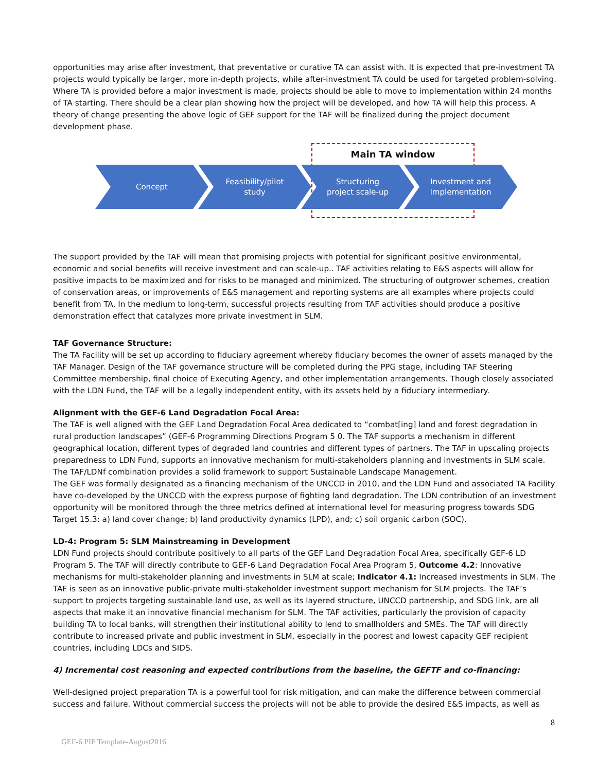opportunities may arise after investment, that preventative or curative TA can assist with. It is expected that pre-investment TA projects would typically be larger, more in-depth projects, while after-investment TA could be used for targeted problem-solving. Where TA is provided before a major investment is made, projects should be able to move to implementation within 24 months of TA starting. There should be a clear plan showing how the project will be developed, and how TA will help this process. A theory of change presenting the above logic of GEF support for the TAF will be finalized during the project document development phase.
Main TA window
Concept Feasibility/pilot
study
Structuring
project scale-up
Investment and
Implementation
The support provided by the TAF will mean that promising projects with potential for significant positive environmental, economic and social benefits will receive investment and can scale-up.. TAF activities relating to E&S aspects will allow for positive impacts to be maximized and for risks to be managed and minimized. The structuring of outgrower schemes, creation of conservation areas, or improvements of E&S management and reporting systems are all examples where projects could benefit from TA. In the medium to long-term, successful projects resulting from TAF activities should produce a positive demonstration effect that catalyzes more private investment in SLM.
TAF Governance Structure:
The TA Facility will be set up according to fiduciary agreement whereby fiduciary becomes the owner of assets managed by the TAF Manager. Design of the TAF governance structure will be completed during the PPG stage, including TAF Steering Committee membership, final choice of Executing Agency, and other implementation arrangements. Though closely associated with the LDN Fund, the TAF will be a legally independent entity, with its assets held by a fiduciary intermediary.
Alignment with the GEF-6 Land Degradation Focal Area:
The TAF is well aligned with the GEF Land Degradation Focal Area dedicated to “combat[ing] land and forest degradation in rural production landscapes” (GEF-6 Programming Directions Program 5 0. The TAF supports a mechanism in different geographical location, different types of degraded land countries and different types of partners. The TAF in upscaling projects preparedness to LDN Fund, supports an innovative mechanism for multi-stakeholders planning and investments in SLM scale. The TAF/LDNf combination provides a solid framework to support Sustainable Landscape Management.
The GEF was formally designated as a financing mechanism of the UNCCD in 2010, and the LDN Fund and associated TA Facility have co-developed by the UNCCD with the express purpose of fighting land degradation. The LDN contribution of an investment opportunity will be monitored through the three metrics defined at international level for measuring progress towards SDG Target 15.3: a) land cover change; b) land productivity dynamics (LPD), and; c) soil organic carbon (SOC).
LD-4: Program 5: SLM Mainstreaming in Development
LDN Fund projects should contribute positively to all parts of the GEF Land Degradation Focal Area, specifically GEF-6 LD Program 5. The TAF will directly contribute to GEF-6 Land Degradation Focal Area Program 5, Outcome 4.2: Innovative mechanisms for multi-stakeholder planning and investments in SLM at scale; Indicator 4.1: Increased investments in SLM. The TAF is seen as an innovative public-private multi-stakeholder investment support mechanism for SLM projects. The TAF’s support to projects targeting sustainable land use, as well as its layered structure, UNCCD partnership, and SDG link, are all aspects that make it an innovative financial mechanism for SLM. The TAF activities, particularly the provision of capacity building TA to local banks, will strengthen their institutional ability to lend to smallholders and SMEs. The TAF will directly contribute to increased private and public investment in SLM, especially in the poorest and lowest capacity GEF recipient countries, including LDCs and SIDS.
4) Incremental cost reasoning and expected contributions from the baseline, the GEFTF and co-financing:
Well-designed project preparation TA is a powerful tool for risk mitigation, and can make the difference between commercial success and failure. Without commercial success the projects will not be able to provide the desired E&S impacts, as well as
8
GEF-6 PIF Template-August2016